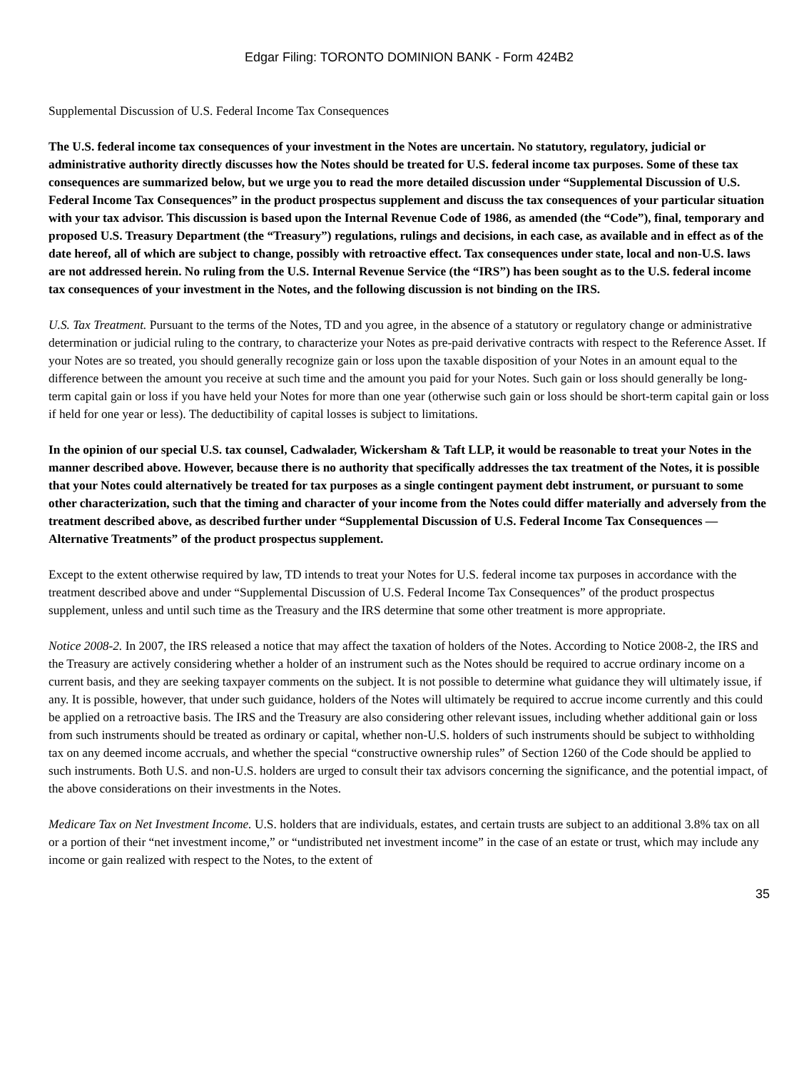Edgar Filing: TORONTO DOMINION BANK - Form 424B2
Supplemental Discussion of U.S. Federal Income Tax Consequences
The U.S. federal income tax consequences of your investment in the Notes are uncertain. No statutory, regulatory, judicial or administrative authority directly discusses how the Notes should be treated for U.S. federal income tax purposes. Some of these tax consequences are summarized below, but we urge you to read the more detailed discussion under “Supplemental Discussion of U.S. Federal Income Tax Consequences” in the product prospectus supplement and discuss the tax consequences of your particular situation with your tax advisor. This discussion is based upon the Internal Revenue Code of 1986, as amended (the “Code”), final, temporary and proposed U.S. Treasury Department (the “Treasury”) regulations, rulings and decisions, in each case, as available and in effect as of the date hereof, all of which are subject to change, possibly with retroactive effect. Tax consequences under state, local and non-U.S. laws are not addressed herein. No ruling from the U.S. Internal Revenue Service (the “IRS”) has been sought as to the U.S. federal income tax consequences of your investment in the Notes, and the following discussion is not binding on the IRS.
U.S. Tax Treatment. Pursuant to the terms of the Notes, TD and you agree, in the absence of a statutory or regulatory change or administrative determination or judicial ruling to the contrary, to characterize your Notes as pre-paid derivative contracts with respect to the Reference Asset. If your Notes are so treated, you should generally recognize gain or loss upon the taxable disposition of your Notes in an amount equal to the difference between the amount you receive at such time and the amount you paid for your Notes. Such gain or loss should generally be long-term capital gain or loss if you have held your Notes for more than one year (otherwise such gain or loss should be short-term capital gain or loss if held for one year or less). The deductibility of capital losses is subject to limitations.
In the opinion of our special U.S. tax counsel, Cadwalader, Wickersham & Taft LLP, it would be reasonable to treat your Notes in the manner described above. However, because there is no authority that specifically addresses the tax treatment of the Notes, it is possible that your Notes could alternatively be treated for tax purposes as a single contingent payment debt instrument, or pursuant to some other characterization, such that the timing and character of your income from the Notes could differ materially and adversely from the treatment described above, as described further under “Supplemental Discussion of U.S. Federal Income Tax Consequences — Alternative Treatments” of the product prospectus supplement.
Except to the extent otherwise required by law, TD intends to treat your Notes for U.S. federal income tax purposes in accordance with the treatment described above and under “Supplemental Discussion of U.S. Federal Income Tax Consequences” of the product prospectus supplement, unless and until such time as the Treasury and the IRS determine that some other treatment is more appropriate.
Notice 2008-2. In 2007, the IRS released a notice that may affect the taxation of holders of the Notes. According to Notice 2008-2, the IRS and the Treasury are actively considering whether a holder of an instrument such as the Notes should be required to accrue ordinary income on a current basis, and they are seeking taxpayer comments on the subject. It is not possible to determine what guidance they will ultimately issue, if any. It is possible, however, that under such guidance, holders of the Notes will ultimately be required to accrue income currently and this could be applied on a retroactive basis. The IRS and the Treasury are also considering other relevant issues, including whether additional gain or loss from such instruments should be treated as ordinary or capital, whether non-U.S. holders of such instruments should be subject to withholding tax on any deemed income accruals, and whether the special “constructive ownership rules” of Section 1260 of the Code should be applied to such instruments. Both U.S. and non-U.S. holders are urged to consult their tax advisors concerning the significance, and the potential impact, of the above considerations on their investments in the Notes.
Medicare Tax on Net Investment Income. U.S. holders that are individuals, estates, and certain trusts are subject to an additional 3.8% tax on all or a portion of their “net investment income,” or “undistributed net investment income” in the case of an estate or trust, which may include any income or gain realized with respect to the Notes, to the extent of
35